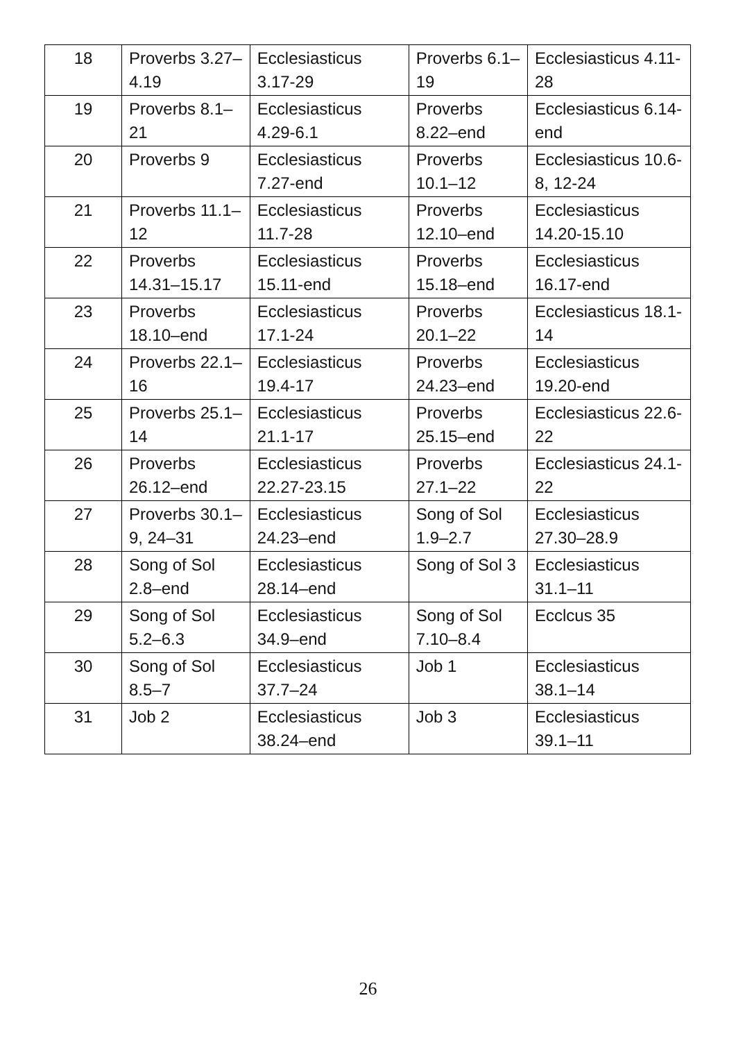| 18 | Proverbs 3.27–4.19 | Ecclesiasticus 3.17-29 | Proverbs 6.1–19 | Ecclesiasticus 4.11-28 |
| 19 | Proverbs 8.1–21 | Ecclesiasticus 4.29-6.1 | Proverbs 8.22–end | Ecclesiasticus 6.14-end |
| 20 | Proverbs 9 | Ecclesiasticus 7.27-end | Proverbs 10.1–12 | Ecclesiasticus 10.6-8, 12-24 |
| 21 | Proverbs 11.1–12 | Ecclesiasticus 11.7-28 | Proverbs 12.10–end | Ecclesiasticus 14.20-15.10 |
| 22 | Proverbs 14.31–15.17 | Ecclesiasticus 15.11-end | Proverbs 15.18–end | Ecclesiasticus 16.17-end |
| 23 | Proverbs 18.10–end | Ecclesiasticus 17.1-24 | Proverbs 20.1–22 | Ecclesiasticus 18.1-14 |
| 24 | Proverbs 22.1–16 | Ecclesiasticus 19.4-17 | Proverbs 24.23–end | Ecclesiasticus 19.20-end |
| 25 | Proverbs 25.1–14 | Ecclesiasticus 21.1-17 | Proverbs 25.15–end | Ecclesiasticus 22.6-22 |
| 26 | Proverbs 26.12–end | Ecclesiasticus 22.27-23.15 | Proverbs 27.1–22 | Ecclesiasticus 24.1-22 |
| 27 | Proverbs 30.1–9, 24–31 | Ecclesiasticus 24.23–end | Song of Sol 1.9–2.7 | Ecclesiasticus 27.30–28.9 |
| 28 | Song of Sol 2.8–end | Ecclesiasticus 28.14–end | Song of Sol 3 | Ecclesiasticus 31.1–11 |
| 29 | Song of Sol 5.2–6.3 | Ecclesiasticus 34.9–end | Song of Sol 7.10–8.4 | Ecclcus 35 |
| 30 | Song of Sol 8.5–7 | Ecclesiasticus 37.7–24 | Job 1 | Ecclesiasticus 38.1–14 |
| 31 | Job 2 | Ecclesiasticus 38.24–end | Job 3 | Ecclesiasticus 39.1–11 |
26